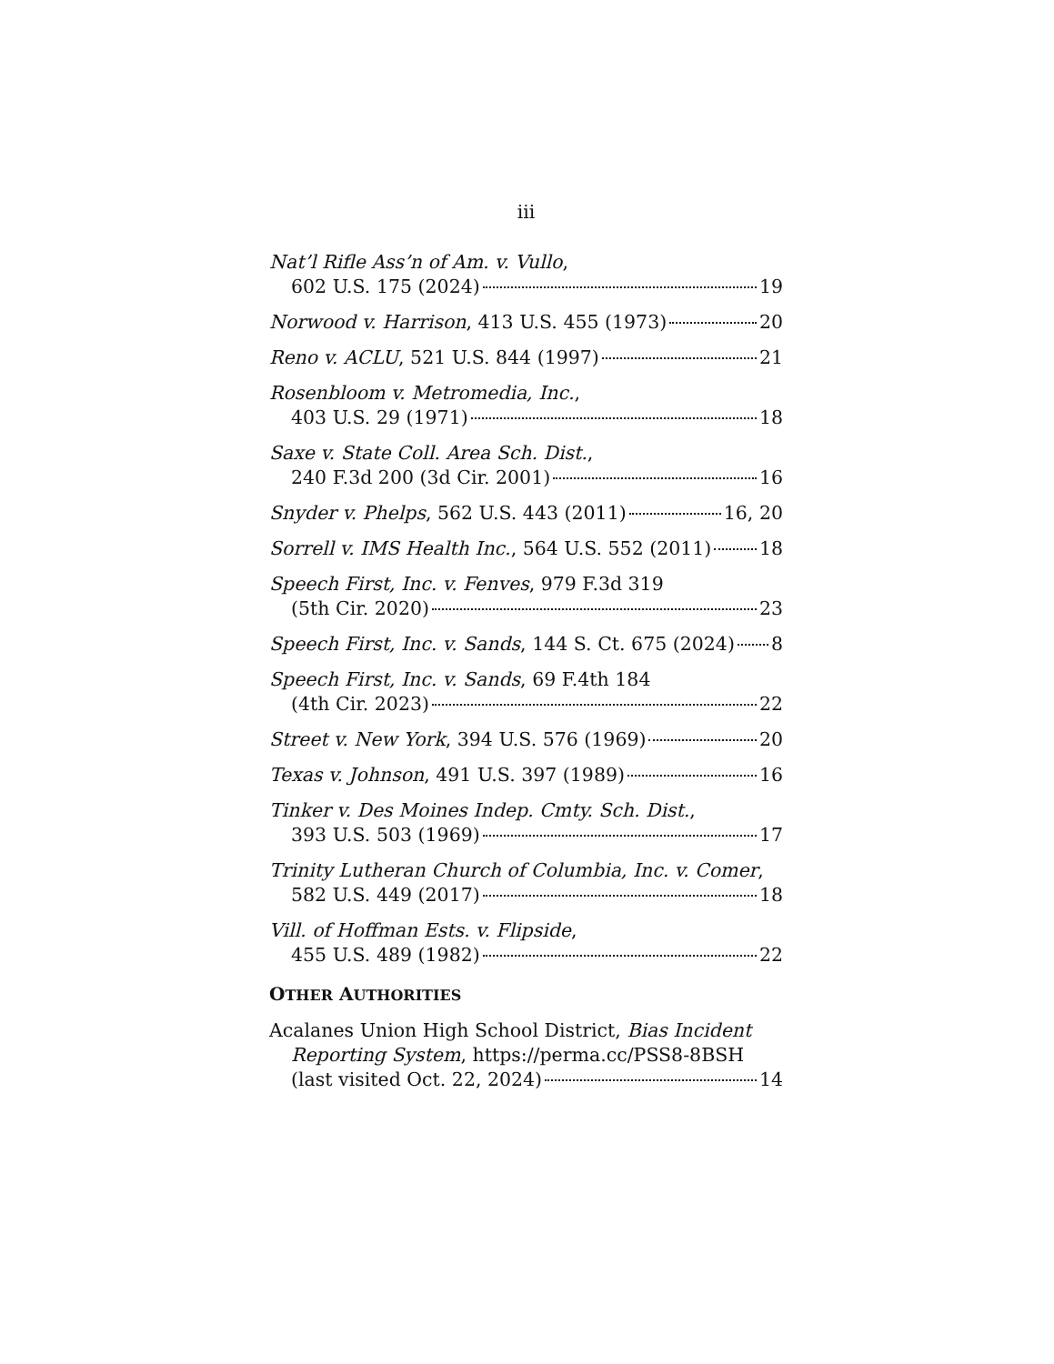iii
Nat’l Rifle Ass’n of Am. v. Vullo,
602 U.S. 175 (2024) 19
Norwood v. Harrison, 413 U.S. 455 (1973) 20
Reno v. ACLU, 521 U.S. 844 (1997) 21
Rosenbloom v. Metromedia, Inc.,
403 U.S. 29 (1971) 18
Saxe v. State Coll. Area Sch. Dist.,
240 F.3d 200 (3d Cir. 2001) 16
Snyder v. Phelps, 562 U.S. 443 (2011) 16, 20
Sorrell v. IMS Health Inc., 564 U.S. 552 (2011) 18
Speech First, Inc. v. Fenves, 979 F.3d 319
(5th Cir. 2020) 23
Speech First, Inc. v. Sands, 144 S. Ct. 675 (2024) 8
Speech First, Inc. v. Sands, 69 F.4th 184
(4th Cir. 2023) 22
Street v. New York, 394 U.S. 576 (1969) 20
Texas v. Johnson, 491 U.S. 397 (1989) 16
Tinker v. Des Moines Indep. Cmty. Sch. Dist.,
393 U.S. 503 (1969) 17
Trinity Lutheran Church of Columbia, Inc. v. Comer,
582 U.S. 449 (2017) 18
Vill. of Hoffman Ests. v. Flipside,
455 U.S. 489 (1982) 22
OTHER AUTHORITIES
Acalanes Union High School District, Bias Incident
Reporting System, https://perma.cc/PSS8-8BSH
(last visited Oct. 22, 2024) 14